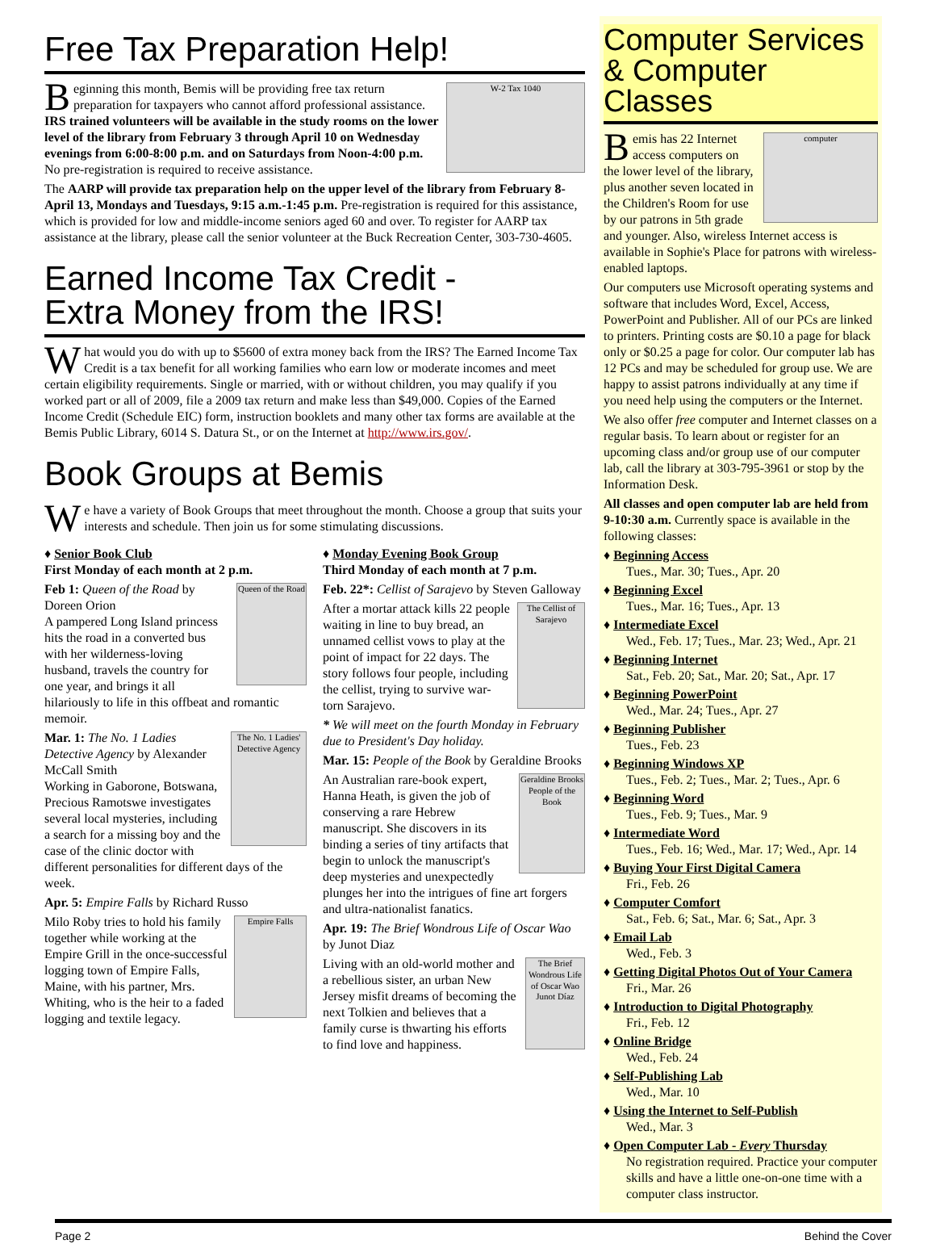Free Tax Preparation Help!
W-2 Tax 1040
Beginning this month, Bemis will be providing free tax return preparation for taxpayers who cannot afford professional assistance. IRS trained volunteers will be available in the study rooms on the lower level of the library from February 3 through April 10 on Wednesday evenings from 6:00-8:00 p.m. and on Saturdays from Noon-4:00 p.m. No pre-registration is required to receive assistance.
The AARP will provide tax preparation help on the upper level of the library from February 8-April 13, Mondays and Tuesdays, 9:15 a.m.-1:45 p.m. Pre-registration is required for this assistance, which is provided for low and middle-income seniors aged 60 and over. To register for AARP tax assistance at the library, please call the senior volunteer at the Buck Recreation Center, 303-730-4605.
Earned Income Tax Credit -
Extra Money from the IRS!
What would you do with up to $5600 of extra money back from the IRS? The Earned Income Tax Credit is a tax benefit for all working families who earn low or moderate incomes and meet certain eligibility requirements. Single or married, with or without children, you may qualify if you worked part or all of 2009, file a 2009 tax return and make less than $49,000. Copies of the Earned Income Credit (Schedule EIC) form, instruction booklets and many other tax forms are available at the Bemis Public Library, 6014 S. Datura St., or on the Internet at http://www.irs.gov/.
Book Groups at Bemis
We have a variety of Book Groups that meet throughout the month. Choose a group that suits your interests and schedule. Then join us for some stimulating discussions.
♦ Senior Book Club
First Monday of each month at 2 p.m.
Queen of the Road
Feb 1: Queen of the Road by Doreen Orion
A pampered Long Island princess hits the road in a converted bus with her wilderness-loving husband, travels the country for one year, and brings it all hilariously to life in this offbeat and romantic memoir.
The No. 1 Ladies' Detective Agency
Mar. 1: The No. 1 Ladies Detective Agency by Alexander McCall Smith
Working in Gaborone, Botswana, Precious Ramotswe investigates several local mysteries, including a search for a missing boy and the case of the clinic doctor with different personalities for different days of the week.
Apr. 5: Empire Falls by Richard Russo
Empire Falls
Milo Roby tries to hold his family together while working at the Empire Grill in the once-successful logging town of Empire Falls, Maine, with his partner, Mrs. Whiting, who is the heir to a faded logging and textile legacy.
♦ Monday Evening Book Group
Third Monday of each month at 7 p.m.
Feb. 22*: Cellist of Sarajevo by Steven Galloway
The Cellist of Sarajevo
After a mortar attack kills 22 people waiting in line to buy bread, an unnamed cellist vows to play at the point of impact for 22 days. The story follows four people, including the cellist, trying to survive war-torn Sarajevo.
* We will meet on the fourth Monday in February due to President's Day holiday.
Mar. 15: People of the Book by Geraldine Brooks
Geraldine Brooks People of the Book
An Australian rare-book expert, Hanna Heath, is given the job of conserving a rare Hebrew manuscript. She discovers in its binding a series of tiny artifacts that begin to unlock the manuscript's deep mysteries and unexpectedly plunges her into the intrigues of fine art forgers and ultra-nationalist fanatics.
Apr. 19: The Brief Wondrous Life of Oscar Wao by Junot Diaz
The Brief Wondrous Life of Oscar Wao Junot Díaz
Living with an old-world mother and a rebellious sister, an urban New Jersey misfit dreams of becoming the next Tolkien and believes that a family curse is thwarting his efforts to find love and happiness.
Computer Services
& Computer Classes
computer
Bemis has 22 Internet access computers on the lower level of the library, plus another seven located in the Children's Room for use by our patrons in 5th grade and younger. Also, wireless Internet access is available in Sophie's Place for patrons with wireless-enabled laptops.
Our computers use Microsoft operating systems and software that includes Word, Excel, Access, PowerPoint and Publisher. All of our PCs are linked to printers. Printing costs are $0.10 a page for black only or $0.25 a page for color. Our computer lab has 12 PCs and may be scheduled for group use. We are happy to assist patrons individually at any time if you need help using the computers or the Internet.
We also offer free computer and Internet classes on a regular basis. To learn about or register for an upcoming class and/or group use of our computer lab, call the library at 303-795-3961 or stop by the Information Desk.
All classes and open computer lab are held from 9-10:30 a.m. Currently space is available in the following classes:
♦ Beginning Access
Tues., Mar. 30; Tues., Apr. 20
♦ Beginning Excel
Tues., Mar. 16; Tues., Apr. 13
♦ Intermediate Excel
Wed., Feb. 17; Tues., Mar. 23; Wed., Apr. 21
♦ Beginning Internet
Sat., Feb. 20; Sat., Mar. 20; Sat., Apr. 17
♦ Beginning PowerPoint
Wed., Mar. 24; Tues., Apr. 27
♦ Beginning Publisher
Tues., Feb. 23
♦ Beginning Windows XP
Tues., Feb. 2; Tues., Mar. 2; Tues., Apr. 6
♦ Beginning Word
Tues., Feb. 9; Tues., Mar. 9
♦ Intermediate Word
Tues., Feb. 16; Wed., Mar. 17; Wed., Apr. 14
♦ Buying Your First Digital Camera
Fri., Feb. 26
♦ Computer Comfort
Sat., Feb. 6; Sat., Mar. 6; Sat., Apr. 3
♦ Email Lab
Wed., Feb. 3
♦ Getting Digital Photos Out of Your Camera
Fri., Mar. 26
♦ Introduction to Digital Photography
Fri., Feb. 12
♦ Online Bridge
Wed., Feb. 24
♦ Self-Publishing Lab
Wed., Mar. 10
♦ Using the Internet to Self-Publish
Wed., Mar. 3
♦ Open Computer Lab - Every Thursday
No registration required. Practice your computer skills and have a little one-on-one time with a computer class instructor.
Page 2 Behind the Cover